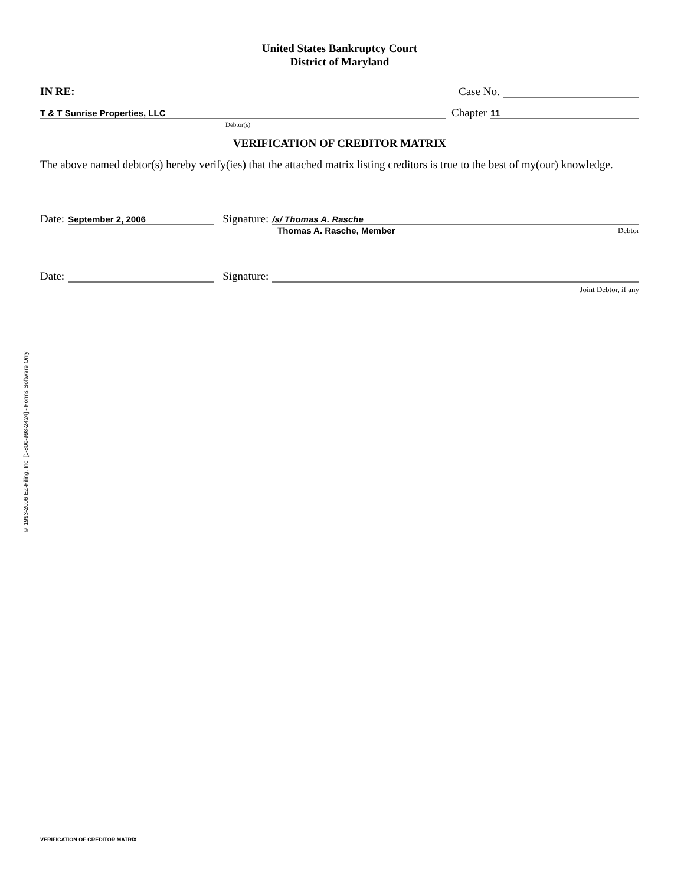© 1993-2006 EZ-Filing, Inc. [1-800-998-2424] - Forms Software Only
United States Bankruptcy Court
District of Maryland
IN RE:
Case No.
T & T Sunrise Properties, LLC
Chapter
11
Debtor(s)
VERIFICATION OF CREDITOR MATRIX
The above named debtor(s) hereby verify(ies) that the attached matrix listing creditors is true to the best of my(our) knowledge.
Date:
September 2, 2006
Signature:
/s/ Thomas A. Rasche
Thomas A. Rasche, Member
Debtor
Date:
Signature:
Joint Debtor, if any
VERIFICATION OF CREDITOR MATRIX